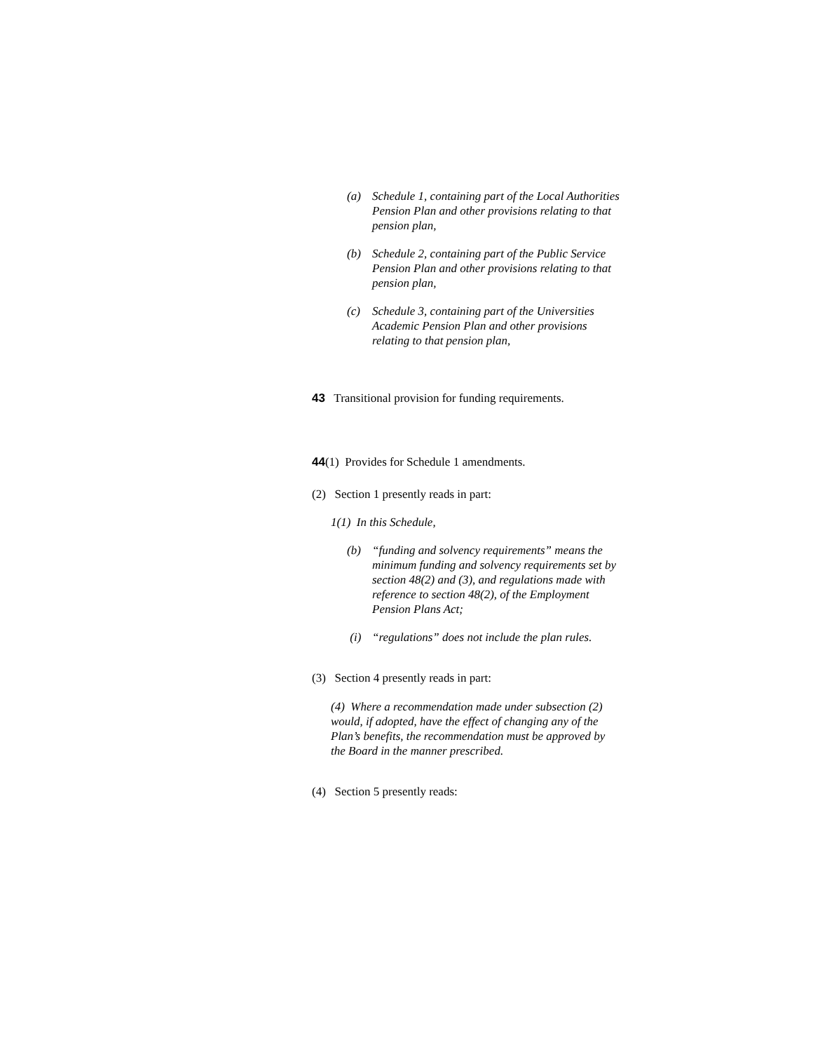(a) Schedule 1, containing part of the Local Authorities Pension Plan and other provisions relating to that pension plan,
(b) Schedule 2, containing part of the Public Service Pension Plan and other provisions relating to that pension plan,
(c) Schedule 3, containing part of the Universities Academic Pension Plan and other provisions relating to that pension plan,
43 Transitional provision for funding requirements.
44(1) Provides for Schedule 1 amendments.
(2) Section 1 presently reads in part:
1(1) In this Schedule,
(b) “funding and solvency requirements” means the minimum funding and solvency requirements set by section 48(2) and (3), and regulations made with reference to section 48(2), of the Employment Pension Plans Act;
(i) “regulations” does not include the plan rules.
(3) Section 4 presently reads in part:
(4) Where a recommendation made under subsection (2) would, if adopted, have the effect of changing any of the Plan’s benefits, the recommendation must be approved by the Board in the manner prescribed.
(4) Section 5 presently reads: